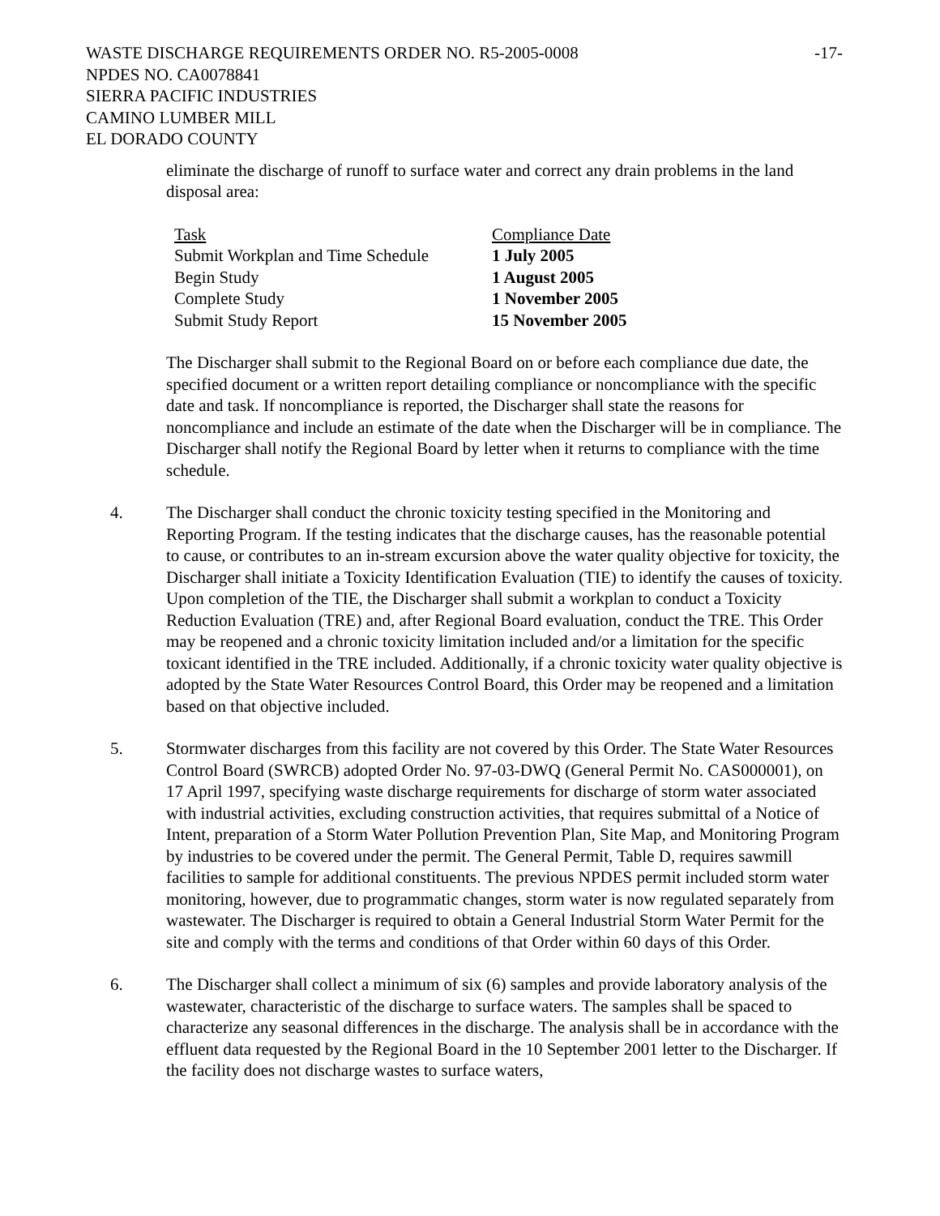WASTE DISCHARGE REQUIREMENTS ORDER NO. R5-2005-0008 -17-
NPDES NO. CA0078841
SIERRA PACIFIC INDUSTRIES
CAMINO LUMBER MILL
EL DORADO COUNTY
eliminate the discharge of runoff to surface water and correct any drain problems in the land disposal area:
| Task | Compliance Date |
| --- | --- |
| Submit Workplan and Time Schedule | 1 July 2005 |
| Begin Study | 1 August 2005 |
| Complete Study | 1 November 2005 |
| Submit Study Report | 15 November 2005 |
The Discharger shall submit to the Regional Board on or before each compliance due date, the specified document or a written report detailing compliance or noncompliance with the specific date and task. If noncompliance is reported, the Discharger shall state the reasons for noncompliance and include an estimate of the date when the Discharger will be in compliance. The Discharger shall notify the Regional Board by letter when it returns to compliance with the time schedule.
4. The Discharger shall conduct the chronic toxicity testing specified in the Monitoring and Reporting Program. If the testing indicates that the discharge causes, has the reasonable potential to cause, or contributes to an in-stream excursion above the water quality objective for toxicity, the Discharger shall initiate a Toxicity Identification Evaluation (TIE) to identify the causes of toxicity. Upon completion of the TIE, the Discharger shall submit a workplan to conduct a Toxicity Reduction Evaluation (TRE) and, after Regional Board evaluation, conduct the TRE. This Order may be reopened and a chronic toxicity limitation included and/or a limitation for the specific toxicant identified in the TRE included. Additionally, if a chronic toxicity water quality objective is adopted by the State Water Resources Control Board, this Order may be reopened and a limitation based on that objective included.
5. Stormwater discharges from this facility are not covered by this Order. The State Water Resources Control Board (SWRCB) adopted Order No. 97-03-DWQ (General Permit No. CAS000001), on 17 April 1997, specifying waste discharge requirements for discharge of storm water associated with industrial activities, excluding construction activities, that requires submittal of a Notice of Intent, preparation of a Storm Water Pollution Prevention Plan, Site Map, and Monitoring Program by industries to be covered under the permit. The General Permit, Table D, requires sawmill facilities to sample for additional constituents. The previous NPDES permit included storm water monitoring, however, due to programmatic changes, storm water is now regulated separately from wastewater. The Discharger is required to obtain a General Industrial Storm Water Permit for the site and comply with the terms and conditions of that Order within 60 days of this Order.
6. The Discharger shall collect a minimum of six (6) samples and provide laboratory analysis of the wastewater, characteristic of the discharge to surface waters. The samples shall be spaced to characterize any seasonal differences in the discharge. The analysis shall be in accordance with the effluent data requested by the Regional Board in the 10 September 2001 letter to the Discharger. If the facility does not discharge wastes to surface waters,